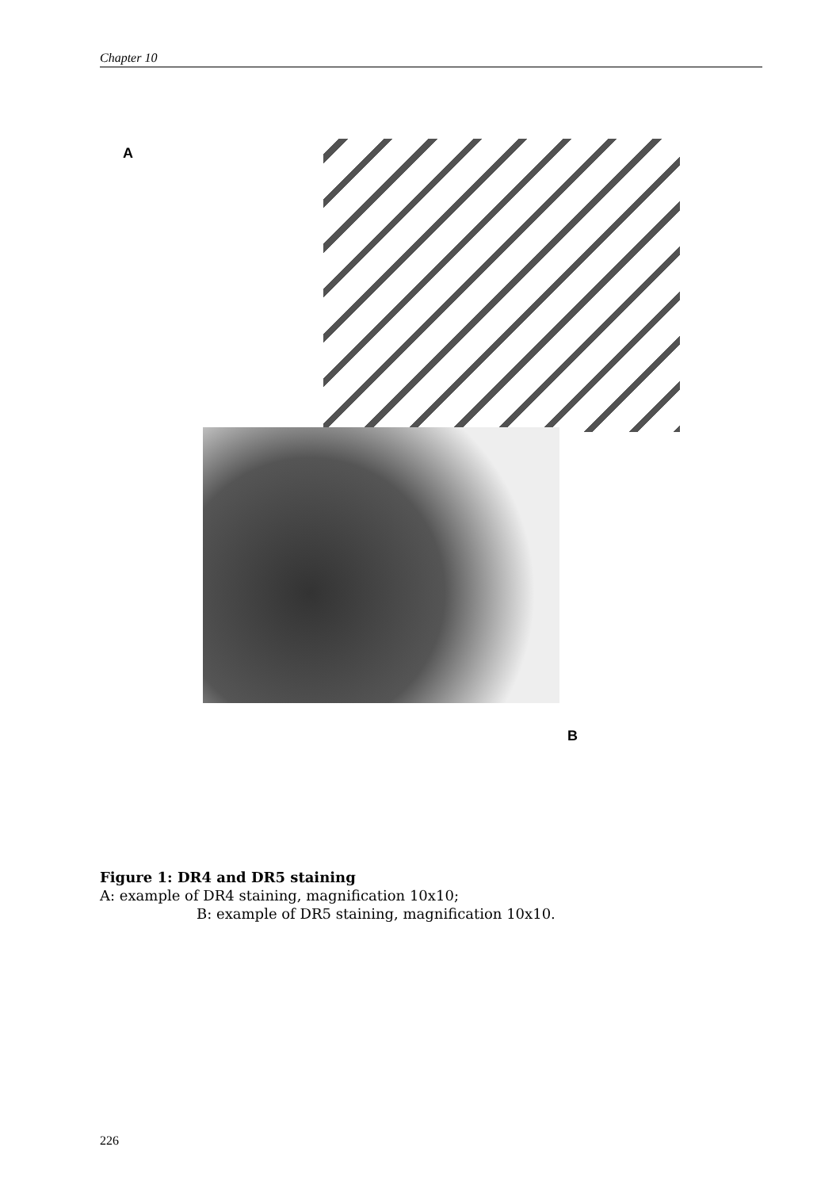Chapter 10
A
B
Figure 1: DR4 and DR5 staining
A: example of DR4 staining, magnification 10x10;
B: example of DR5 staining, magnification 10x10.
226